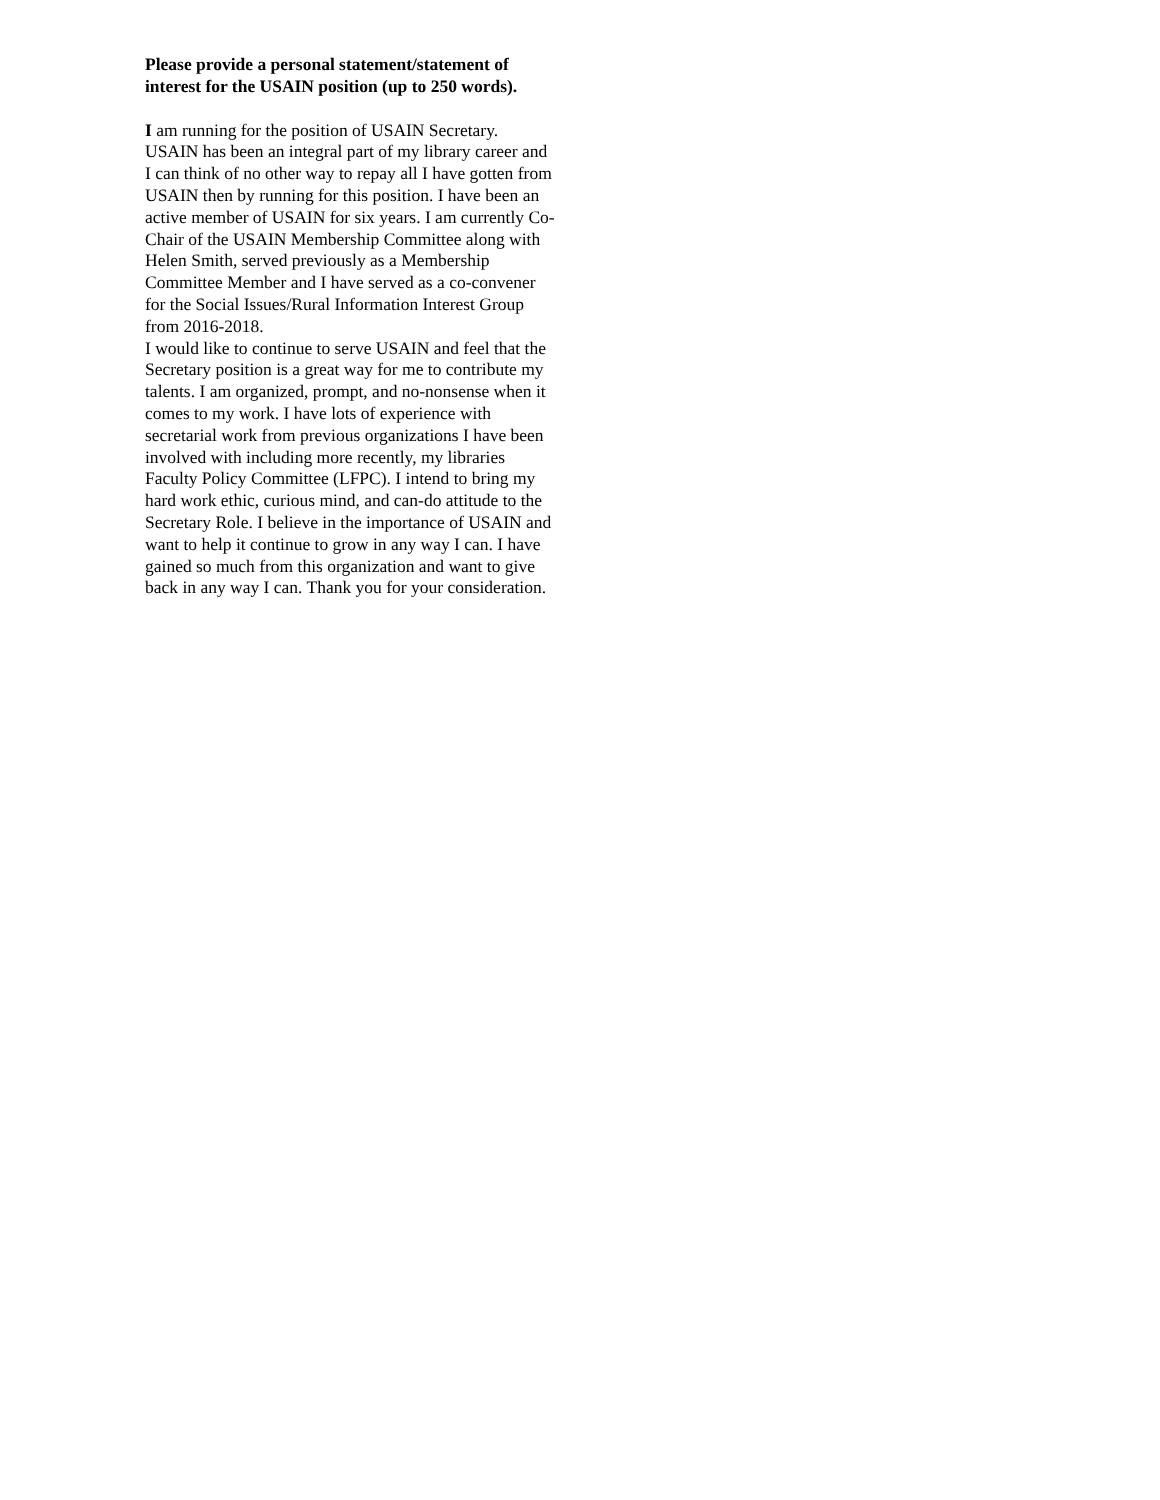Please provide a personal statement/statement of interest for the USAIN position (up to 250 words).
I am running for the position of USAIN Secretary. USAIN has been an integral part of my library career and I can think of no other way to repay all I have gotten from USAIN then by running for this position. I have been an active member of USAIN for six years. I am currently Co-Chair of the USAIN Membership Committee along with Helen Smith, served previously as a Membership Committee Member and I have served as a co-convener for the Social Issues/Rural Information Interest Group from 2016-2018.
I would like to continue to serve USAIN and feel that the Secretary position is a great way for me to contribute my talents. I am organized, prompt, and no-nonsense when it comes to my work. I have lots of experience with secretarial work from previous organizations I have been involved with including more recently, my libraries Faculty Policy Committee (LFPC). I intend to bring my hard work ethic, curious mind, and can-do attitude to the Secretary Role. I believe in the importance of USAIN and want to help it continue to grow in any way I can. I have gained so much from this organization and want to give back in any way I can. Thank you for your consideration.